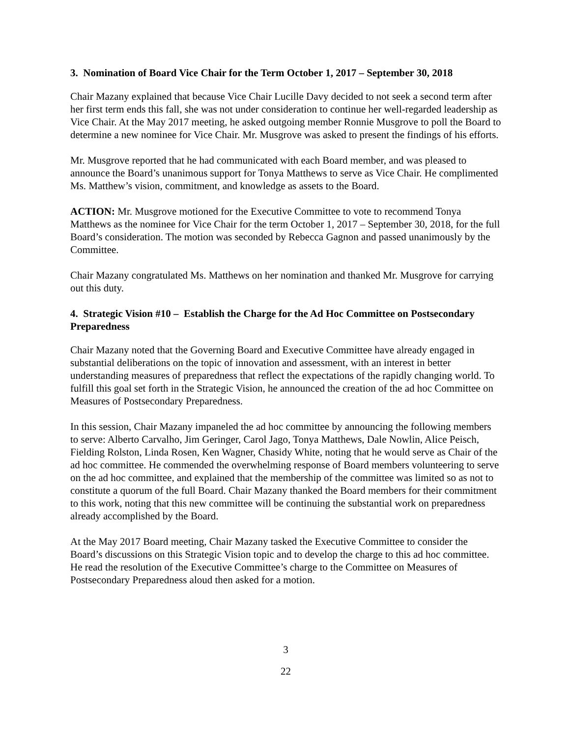3. Nomination of Board Vice Chair for the Term October 1, 2017 – September 30, 2018
Chair Mazany explained that because Vice Chair Lucille Davy decided to not seek a second term after her first term ends this fall, she was not under consideration to continue her well-regarded leadership as Vice Chair. At the May 2017 meeting, he asked outgoing member Ronnie Musgrove to poll the Board to determine a new nominee for Vice Chair. Mr. Musgrove was asked to present the findings of his efforts.
Mr. Musgrove reported that he had communicated with each Board member, and was pleased to announce the Board’s unanimous support for Tonya Matthews to serve as Vice Chair. He complimented Ms. Matthew’s vision, commitment, and knowledge as assets to the Board.
ACTION: Mr. Musgrove motioned for the Executive Committee to vote to recommend Tonya Matthews as the nominee for Vice Chair for the term October 1, 2017 – September 30, 2018, for the full Board’s consideration. The motion was seconded by Rebecca Gagnon and passed unanimously by the Committee.
Chair Mazany congratulated Ms. Matthews on her nomination and thanked Mr. Musgrove for carrying out this duty.
4. Strategic Vision #10 – Establish the Charge for the Ad Hoc Committee on Postsecondary Preparedness
Chair Mazany noted that the Governing Board and Executive Committee have already engaged in substantial deliberations on the topic of innovation and assessment, with an interest in better understanding measures of preparedness that reflect the expectations of the rapidly changing world. To fulfill this goal set forth in the Strategic Vision, he announced the creation of the ad hoc Committee on Measures of Postsecondary Preparedness.
In this session, Chair Mazany impaneled the ad hoc committee by announcing the following members to serve: Alberto Carvalho, Jim Geringer, Carol Jago, Tonya Matthews, Dale Nowlin, Alice Peisch, Fielding Rolston, Linda Rosen, Ken Wagner, Chasidy White, noting that he would serve as Chair of the ad hoc committee. He commended the overwhelming response of Board members volunteering to serve on the ad hoc committee, and explained that the membership of the committee was limited so as not to constitute a quorum of the full Board. Chair Mazany thanked the Board members for their commitment to this work, noting that this new committee will be continuing the substantial work on preparedness already accomplished by the Board.
At the May 2017 Board meeting, Chair Mazany tasked the Executive Committee to consider the Board’s discussions on this Strategic Vision topic and to develop the charge to this ad hoc committee. He read the resolution of the Executive Committee’s charge to the Committee on Measures of Postsecondary Preparedness aloud then asked for a motion.
3
22